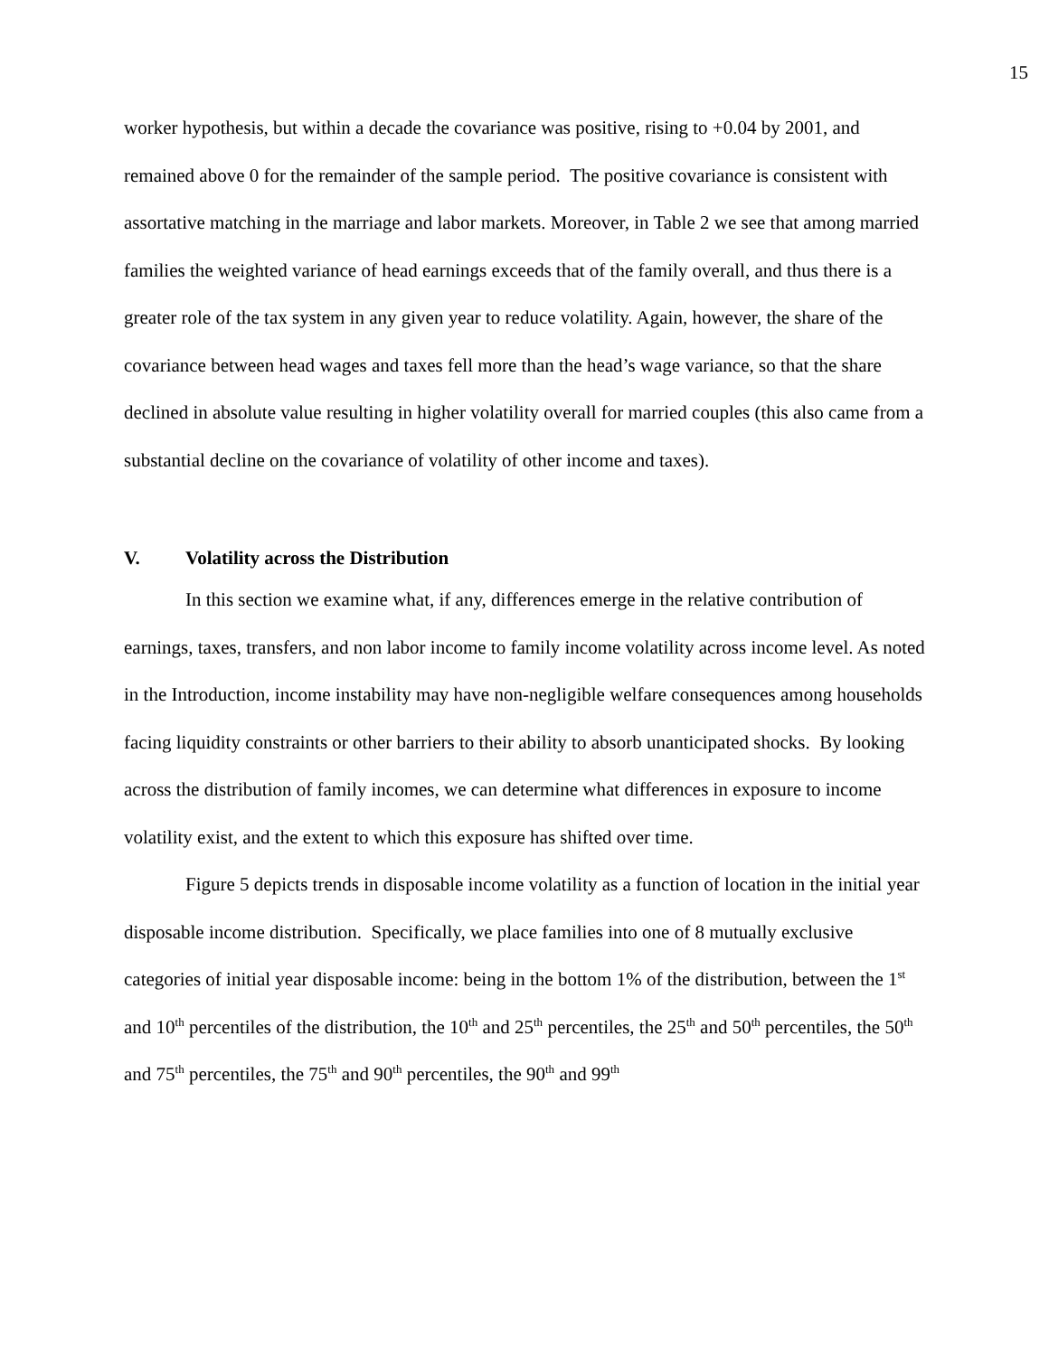15
worker hypothesis, but within a decade the covariance was positive, rising to +0.04 by 2001, and remained above 0 for the remainder of the sample period. The positive covariance is consistent with assortative matching in the marriage and labor markets. Moreover, in Table 2 we see that among married families the weighted variance of head earnings exceeds that of the family overall, and thus there is a greater role of the tax system in any given year to reduce volatility. Again, however, the share of the covariance between head wages and taxes fell more than the head’s wage variance, so that the share declined in absolute value resulting in higher volatility overall for married couples (this also came from a substantial decline on the covariance of volatility of other income and taxes).
V. Volatility across the Distribution
In this section we examine what, if any, differences emerge in the relative contribution of earnings, taxes, transfers, and non labor income to family income volatility across income level. As noted in the Introduction, income instability may have non-negligible welfare consequences among households facing liquidity constraints or other barriers to their ability to absorb unanticipated shocks. By looking across the distribution of family incomes, we can determine what differences in exposure to income volatility exist, and the extent to which this exposure has shifted over time.
Figure 5 depicts trends in disposable income volatility as a function of location in the initial year disposable income distribution. Specifically, we place families into one of 8 mutually exclusive categories of initial year disposable income: being in the bottom 1% of the distribution, between the 1<sup>st</sup> and 10<sup>th</sup> percentiles of the distribution, the 10<sup>th</sup> and 25<sup>th</sup> percentiles, the 25<sup>th</sup> and 50<sup>th</sup> percentiles, the 50<sup>th</sup> and 75<sup>th</sup> percentiles, the 75<sup>th</sup> and 90<sup>th</sup> percentiles, the 90<sup>th</sup> and 99<sup>th</sup>